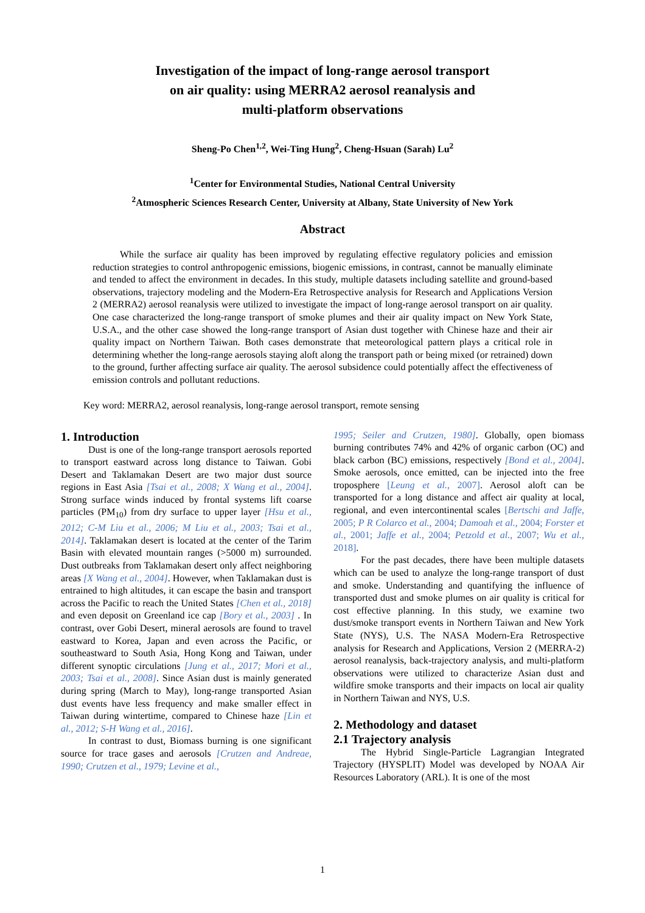Investigation of the impact of long-range aerosol transport
on air quality: using MERRA2 aerosol reanalysis and
multi-platform observations
Sheng-Po Chen<sup>1,2</sup>, Wei-Ting Hung<sup>2</sup>, Cheng-Hsuan (Sarah) Lu<sup>2</sup>
<sup>1</sup> Center for Environmental Studies, National Central University
<sup>2</sup> Atmospheric Sciences Research Center, University at Albany, State University of New York
Abstract
While the surface air quality has been improved by regulating effective regulatory policies and emission reduction strategies to control anthropogenic emissions, biogenic emissions, in contrast, cannot be manually eliminate and tended to affect the environment in decades. In this study, multiple datasets including satellite and ground-based observations, trajectory modeling and the Modern-Era Retrospective analysis for Research and Applications Version 2 (MERRA2) aerosol reanalysis were utilized to investigate the impact of long-range aerosol transport on air quality. One case characterized the long-range transport of smoke plumes and their air quality impact on New York State, U.S.A., and the other case showed the long-range transport of Asian dust together with Chinese haze and their air quality impact on Northern Taiwan. Both cases demonstrate that meteorological pattern plays a critical role in determining whether the long-range aerosols staying aloft along the transport path or being mixed (or retrained) down to the ground, further affecting surface air quality. The aerosol subsidence could potentially affect the effectiveness of emission controls and pollutant reductions.
Key word: MERRA2, aerosol reanalysis, long-range aerosol transport, remote sensing
1. Introduction
Dust is one of the long-range transport aerosols reported to transport eastward across long distance to Taiwan. Gobi Desert and Taklamakan Desert are two major dust source regions in East Asia [Tsai et al., 2008; X Wang et al., 2004]. Strong surface winds induced by frontal systems lift coarse particles (PM<sub>10</sub>) from dry surface to upper layer [Hsu et al., 2012; C-M Liu et al., 2006; M Liu et al., 2003; Tsai et al., 2014]. Taklamakan desert is located at the center of the Tarim Basin with elevated mountain ranges (>5000 m) surrounded. Dust outbreaks from Taklamakan desert only affect neighboring areas [X Wang et al., 2004]. However, when Taklamakan dust is entrained to high altitudes, it can escape the basin and transport across the Pacific to reach the United States [Chen et al., 2018] and even deposit on Greenland ice cap [Bory et al., 2003] . In contrast, over Gobi Desert, mineral aerosols are found to travel eastward to Korea, Japan and even across the Pacific, or southeastward to South Asia, Hong Kong and Taiwan, under different synoptic circulations [Jung et al., 2017; Mori et al., 2003; Tsai et al., 2008]. Since Asian dust is mainly generated during spring (March to May), long-range transported Asian dust events have less frequency and make smaller effect in Taiwan during wintertime, compared to Chinese haze [Lin et al., 2012; S-H Wang et al., 2016].
In contrast to dust, Biomass burning is one significant source for trace gases and aerosols [Crutzen and Andreae, 1990; Crutzen et al., 1979; Levine et al.,
1995; Seiler and Crutzen, 1980]. Globally, open biomass burning contributes 74% and 42% of organic carbon (OC) and black carbon (BC) emissions, respectively [Bond et al., 2004]. Smoke aerosols, once emitted, can be injected into the free troposphere [Leung et al., 2007]. Aerosol aloft can be transported for a long distance and affect air quality at local, regional, and even intercontinental scales [Bertschi and Jaffe, 2005; P R Colarco et al., 2004; Damoah et al., 2004; Forster et al., 2001; Jaffe et al., 2004; Petzold et al., 2007; Wu et al., 2018].
For the past decades, there have been multiple datasets which can be used to analyze the long-range transport of dust and smoke. Understanding and quantifying the influence of transported dust and smoke plumes on air quality is critical for cost effective planning. In this study, we examine two dust/smoke transport events in Northern Taiwan and New York State (NYS), U.S. The NASA Modern-Era Retrospective analysis for Research and Applications, Version 2 (MERRA-2) aerosol reanalysis, back-trajectory analysis, and multi-platform observations were utilized to characterize Asian dust and wildfire smoke transports and their impacts on local air quality in Northern Taiwan and NYS, U.S.
2. Methodology and dataset
2.1 Trajectory analysis
The Hybrid Single-Particle Lagrangian Integrated Trajectory (HYSPLIT) Model was developed by NOAA Air Resources Laboratory (ARL). It is one of the most
1